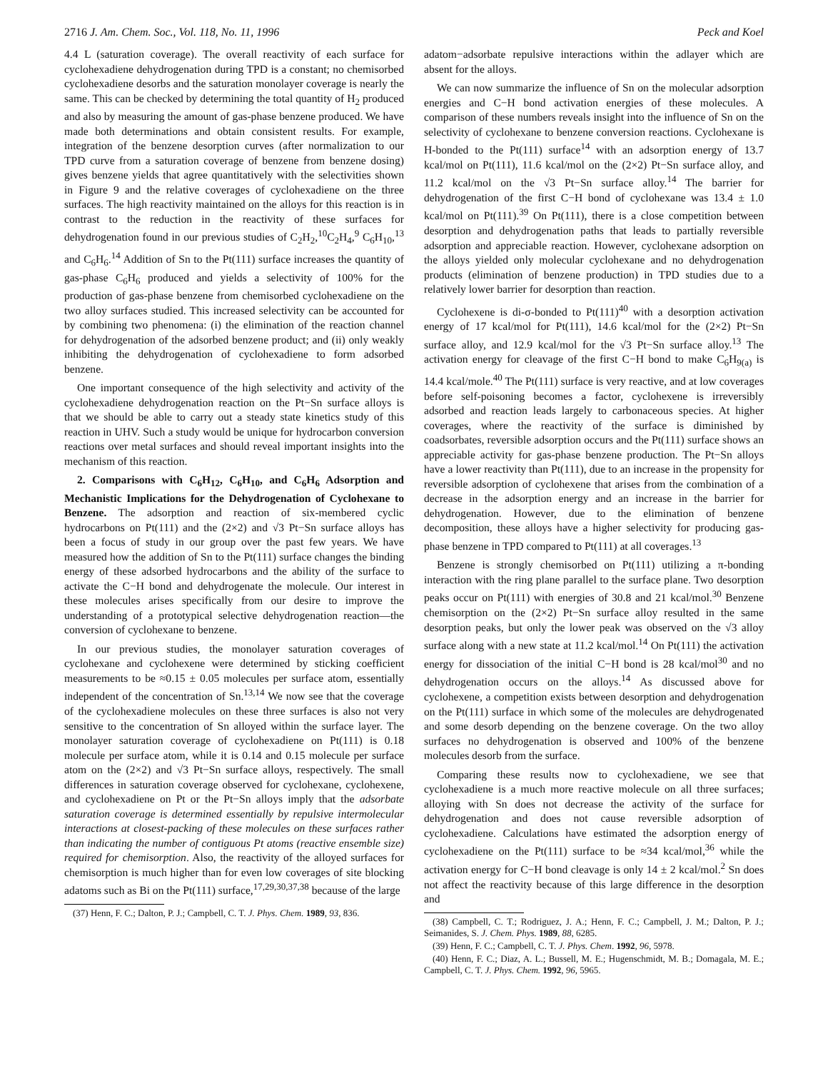2716 J. Am. Chem. Soc., Vol. 118, No. 11, 1996 Peck and Koel
4.4 L (saturation coverage). The overall reactivity of each surface for cyclohexadiene dehydrogenation during TPD is a constant; no chemisorbed cyclohexadiene desorbs and the saturation monolayer coverage is nearly the same. This can be checked by determining the total quantity of H<sub>2</sub> produced and also by measuring the amount of gas-phase benzene produced. We have made both determinations and obtain consistent results. For example, integration of the benzene desorption curves (after normalization to our TPD curve from a saturation coverage of benzene from benzene dosing) gives benzene yields that agree quantitatively with the selectivities shown in Figure 9 and the relative coverages of cyclohexadiene on the three surfaces. The high reactivity maintained on the alloys for this reaction is in contrast to the reduction in the reactivity of these surfaces for dehydrogenation found in our previous studies of C<sub>2</sub>H<sub>2</sub>,<sup>10</sup>C<sub>2</sub>H<sub>4</sub>,<sup>9</sup> C<sub>6</sub>H<sub>10</sub>,<sup>13</sup> and C<sub>6</sub>H<sub>6</sub>.<sup>14</sup> Addition of Sn to the Pt(111) surface increases the quantity of gas-phase C<sub>6</sub>H<sub>6</sub> produced and yields a selectivity of 100% for the production of gas-phase benzene from chemisorbed cyclohexadiene on the two alloy surfaces studied. This increased selectivity can be accounted for by combining two phenomena: (i) the elimination of the reaction channel for dehydrogenation of the adsorbed benzene product; and (ii) only weakly inhibiting the dehydrogenation of cyclohexadiene to form adsorbed benzene.
One important consequence of the high selectivity and activity of the cyclohexadiene dehydrogenation reaction on the Pt−Sn surface alloys is that we should be able to carry out a steady state kinetics study of this reaction in UHV. Such a study would be unique for hydrocarbon conversion reactions over metal surfaces and should reveal important insights into the mechanism of this reaction.
2. Comparisons with C<sub>6</sub>H<sub>12</sub>, C<sub>6</sub>H<sub>10</sub>, and C<sub>6</sub>H<sub>6</sub> Adsorption and Mechanistic Implications for the Dehydrogenation of Cyclohexane to Benzene. The adsorption and reaction of six-membered cyclic hydrocarbons on Pt(111) and the (2×2) and √3 Pt−Sn surface alloys has been a focus of study in our group over the past few years. We have measured how the addition of Sn to the Pt(111) surface changes the binding energy of these adsorbed hydrocarbons and the ability of the surface to activate the C−H bond and dehydrogenate the molecule. Our interest in these molecules arises specifically from our desire to improve the understanding of a prototypical selective dehydrogenation reaction—the conversion of cyclohexane to benzene.
In our previous studies, the monolayer saturation coverages of cyclohexane and cyclohexene were determined by sticking coefficient measurements to be ≈0.15 ± 0.05 molecules per surface atom, essentially independent of the concentration of Sn.<sup>13,14</sup> We now see that the coverage of the cyclohexadiene molecules on these three surfaces is also not very sensitive to the concentration of Sn alloyed within the surface layer. The monolayer saturation coverage of cyclohexadiene on Pt(111) is 0.18 molecule per surface atom, while it is 0.14 and 0.15 molecule per surface atom on the (2×2) and √3 Pt−Sn surface alloys, respectively. The small differences in saturation coverage observed for cyclohexane, cyclohexene, and cyclohexadiene on Pt or the Pt−Sn alloys imply that the adsorbate saturation coverage is determined essentially by repulsive intermolecular interactions at closest-packing of these molecules on these surfaces rather than indicating the number of contiguous Pt atoms (reactive ensemble size) required for chemisorption. Also, the reactivity of the alloyed surfaces for chemisorption is much higher than for even low coverages of site blocking adatoms such as Bi on the Pt(111) surface,<sup>17,29,30,37,38</sup> because of the large
(37) Henn, F. C.; Dalton, P. J.; Campbell, C. T. J. Phys. Chem. 1989, 93, 836.
adatom−adsorbate repulsive interactions within the adlayer which are absent for the alloys.
We can now summarize the influence of Sn on the molecular adsorption energies and C−H bond activation energies of these molecules. A comparison of these numbers reveals insight into the influence of Sn on the selectivity of cyclohexane to benzene conversion reactions. Cyclohexane is H-bonded to the Pt(111) surface<sup>14</sup> with an adsorption energy of 13.7 kcal/mol on Pt(111), 11.6 kcal/mol on the (2×2) Pt−Sn surface alloy, and 11.2 kcal/mol on the √3 Pt−Sn surface alloy.<sup>14</sup> The barrier for dehydrogenation of the first C−H bond of cyclohexane was 13.4 ± 1.0 kcal/mol on Pt(111).<sup>39</sup> On Pt(111), there is a close competition between desorption and dehydrogenation paths that leads to partially reversible adsorption and appreciable reaction. However, cyclohexane adsorption on the alloys yielded only molecular cyclohexane and no dehydrogenation products (elimination of benzene production) in TPD studies due to a relatively lower barrier for desorption than reaction.
Cyclohexene is di-σ-bonded to Pt(111)<sup>40</sup> with a desorption activation energy of 17 kcal/mol for Pt(111), 14.6 kcal/mol for the (2×2) Pt−Sn surface alloy, and 12.9 kcal/mol for the √3 Pt−Sn surface alloy.<sup>13</sup> The activation energy for cleavage of the first C−H bond to make C<sub>6</sub>H<sub>9(a)</sub> is 14.4 kcal/mole.<sup>40</sup> The Pt(111) surface is very reactive, and at low coverages before self-poisoning becomes a factor, cyclohexene is irreversibly adsorbed and reaction leads largely to carbonaceous species. At higher coverages, where the reactivity of the surface is diminished by coadsorbates, reversible adsorption occurs and the Pt(111) surface shows an appreciable activity for gas-phase benzene production. The Pt−Sn alloys have a lower reactivity than Pt(111), due to an increase in the propensity for reversible adsorption of cyclohexene that arises from the combination of a decrease in the adsorption energy and an increase in the barrier for dehydrogenation. However, due to the elimination of benzene decomposition, these alloys have a higher selectivity for producing gas-phase benzene in TPD compared to Pt(111) at all coverages.<sup>13</sup>
Benzene is strongly chemisorbed on Pt(111) utilizing a π-bonding interaction with the ring plane parallel to the surface plane. Two desorption peaks occur on Pt(111) with energies of 30.8 and 21 kcal/mol.<sup>30</sup> Benzene chemisorption on the (2×2) Pt−Sn surface alloy resulted in the same desorption peaks, but only the lower peak was observed on the √3 alloy surface along with a new state at 11.2 kcal/mol.<sup>14</sup> On Pt(111) the activation energy for dissociation of the initial C−H bond is 28 kcal/mol<sup>30</sup> and no dehydrogenation occurs on the alloys.<sup>14</sup> As discussed above for cyclohexene, a competition exists between desorption and dehydrogenation on the Pt(111) surface in which some of the molecules are dehydrogenated and some desorb depending on the benzene coverage. On the two alloy surfaces no dehydrogenation is observed and 100% of the benzene molecules desorb from the surface.
Comparing these results now to cyclohexadiene, we see that cyclohexadiene is a much more reactive molecule on all three surfaces; alloying with Sn does not decrease the activity of the surface for dehydrogenation and does not cause reversible adsorption of cyclohexadiene. Calculations have estimated the adsorption energy of cyclohexadiene on the Pt(111) surface to be ≈34 kcal/mol,<sup>36</sup> while the activation energy for C−H bond cleavage is only 14 ± 2 kcal/mol.<sup>2</sup> Sn does not affect the reactivity because of this large difference in the desorption and
(38) Campbell, C. T.; Rodriguez, J. A.; Henn, F. C.; Campbell, J. M.; Dalton, P. J.; Seimanides, S. J. Chem. Phys. 1989, 88, 6285.
(39) Henn, F. C.; Campbell, C. T. J. Phys. Chem. 1992, 96, 5978.
(40) Henn, F. C.; Diaz, A. L.; Bussell, M. E.; Hugenschmidt, M. B.; Domagala, M. E.; Campbell, C. T. J. Phys. Chem. 1992, 96, 5965.